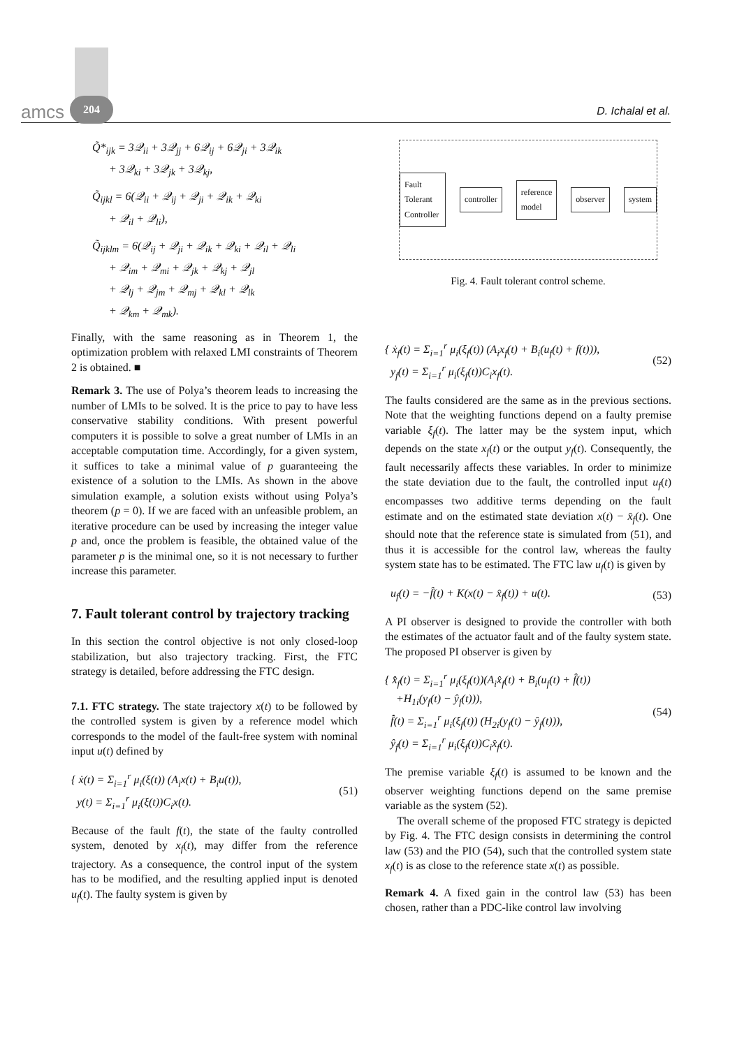amcs 204
D. Ichalal et al.
Q̃*<sub>ijk</sub> = 3𝒬<sub>ii</sub> + 3𝒬<sub>jj</sub> + 6𝒬<sub>ij</sub> + 6𝒬<sub>ji</sub> + 3𝒬<sub>ik</sub>
+ 3𝒬<sub>ki</sub> + 3𝒬<sub>jk</sub> + 3𝒬<sub>kj</sub>,
Q̃<sub>ijkl</sub> = 6(𝒬<sub>ii</sub> + 𝒬<sub>ij</sub> + 𝒬<sub>ji</sub> + 𝒬<sub>ik</sub> + 𝒬<sub>ki</sub>
+ 𝒬<sub>il</sub> + 𝒬<sub>li</sub>),
Q̃<sub>ijklm</sub> = 6(𝒬<sub>ij</sub> + 𝒬<sub>ji</sub> + 𝒬<sub>ik</sub> + 𝒬<sub>ki</sub> + 𝒬<sub>il</sub> + 𝒬<sub>li</sub>
+ 𝒬<sub>im</sub> + 𝒬<sub>mi</sub> + 𝒬<sub>jk</sub> + 𝒬<sub>kj</sub> + 𝒬<sub>jl</sub>
+ 𝒬<sub>lj</sub> + 𝒬<sub>jm</sub> + 𝒬<sub>mj</sub> + 𝒬<sub>kl</sub> + 𝒬<sub>lk</sub>
+ 𝒬<sub>km</sub> + 𝒬<sub>mk</sub>).
Finally, with the same reasoning as in Theorem 1, the optimization problem with relaxed LMI constraints of Theorem 2 is obtained. ■
Remark 3. The use of Polya’s theorem leads to increasing the number of LMIs to be solved. It is the price to pay to have less conservative stability conditions. With present powerful computers it is possible to solve a great number of LMIs in an acceptable computation time. Accordingly, for a given system, it suffices to take a minimal value of p guaranteeing the existence of a solution to the LMIs. As shown in the above simulation example, a solution exists without using Polya’s theorem (p = 0). If we are faced with an unfeasible problem, an iterative procedure can be used by increasing the integer value p and, once the problem is feasible, the obtained value of the parameter p is the minimal one, so it is not necessary to further increase this parameter.
7. Fault tolerant control by trajectory tracking
In this section the control objective is not only closed-loop stabilization, but also trajectory tracking. First, the FTC strategy is detailed, before addressing the FTC design.
7.1. FTC strategy. The state trajectory x(t) to be followed by the controlled system is given by a reference model which corresponds to the model of the fault-free system with nominal input u(t) defined by
{ ẋ(t) = Σ<sub>i=1</sub><sup>r</sup> μ<sub>i</sub>(ξ(t)) (A<sub>i</sub>x(t) + B<sub>i</sub>u(t)),
y(t) = Σ<sub>i=1</sub><sup>r</sup> μ<sub>i</sub>(ξ(t))C<sub>i</sub>x(t). (51)
Because of the fault f(t), the state of the faulty controlled system, denoted by x<sub>f</sub>(t), may differ from the reference trajectory. As a consequence, the control input of the system has to be modified, and the resulting applied input is denoted u<sub>f</sub>(t). The faulty system is given by
Fault Tolerant Controller controller reference model observer system
Fig. 4. Fault tolerant control scheme.
{ ẋ<sub>f</sub>(t) = Σ<sub>i=1</sub><sup>r</sup> μ<sub>i</sub>(ξ<sub>f</sub>(t)) (A<sub>i</sub>x<sub>f</sub>(t) + B<sub>i</sub>(u<sub>f</sub>(t) + f(t))),
y<sub>f</sub>(t) = Σ<sub>i=1</sub><sup>r</sup> μ<sub>i</sub>(ξ<sub>f</sub>(t))C<sub>i</sub>x<sub>f</sub>(t). (52)
The faults considered are the same as in the previous sections. Note that the weighting functions depend on a faulty premise variable ξ<sub>f</sub>(t). The latter may be the system input, which depends on the state x<sub>f</sub>(t) or the output y<sub>f</sub>(t). Consequently, the fault necessarily affects these variables. In order to minimize the state deviation due to the fault, the controlled input u<sub>f</sub>(t) encompasses two additive terms depending on the fault estimate and on the estimated state deviation x(t) − x̂<sub>f</sub>(t). One should note that the reference state is simulated from (51), and thus it is accessible for the control law, whereas the faulty system state has to be estimated. The FTC law u<sub>f</sub>(t) is given by
u<sub>f</sub>(t) = −f̂(t) + K(x(t) − x̂<sub>f</sub>(t)) + u(t). (53)
A PI observer is designed to provide the controller with both the estimates of the actuator fault and of the faulty system state. The proposed PI observer is given by
{ x̂̇<sub>f</sub>(t) = Σ<sub>i=1</sub><sup>r</sup> μ<sub>i</sub>(ξ<sub>f</sub>(t))(A<sub>i</sub>x̂<sub>f</sub>(t) + B<sub>i</sub>(u<sub>f</sub>(t) + f̂(t))
+H<sub>1i</sub>(y<sub>f</sub>(t) − ŷ<sub>f</sub>(t))),
f̂̇(t) = Σ<sub>i=1</sub><sup>r</sup> μ<sub>i</sub>(ξ<sub>f</sub>(t)) (H<sub>2i</sub>(y<sub>f</sub>(t) − ŷ<sub>f</sub>(t))),
ŷ<sub>f</sub>(t) = Σ<sub>i=1</sub><sup>r</sup> μ<sub>i</sub>(ξ<sub>f</sub>(t))C<sub>i</sub>x̂<sub>f</sub>(t). (54)
The premise variable ξ<sub>f</sub>(t) is assumed to be known and the observer weighting functions depend on the same premise variable as the system (52).
The overall scheme of the proposed FTC strategy is depicted by Fig. 4. The FTC design consists in determining the control law (53) and the PIO (54), such that the controlled system state x<sub>f</sub>(t) is as close to the reference state x(t) as possible.
Remark 4. A fixed gain in the control law (53) has been chosen, rather than a PDC-like control law involving